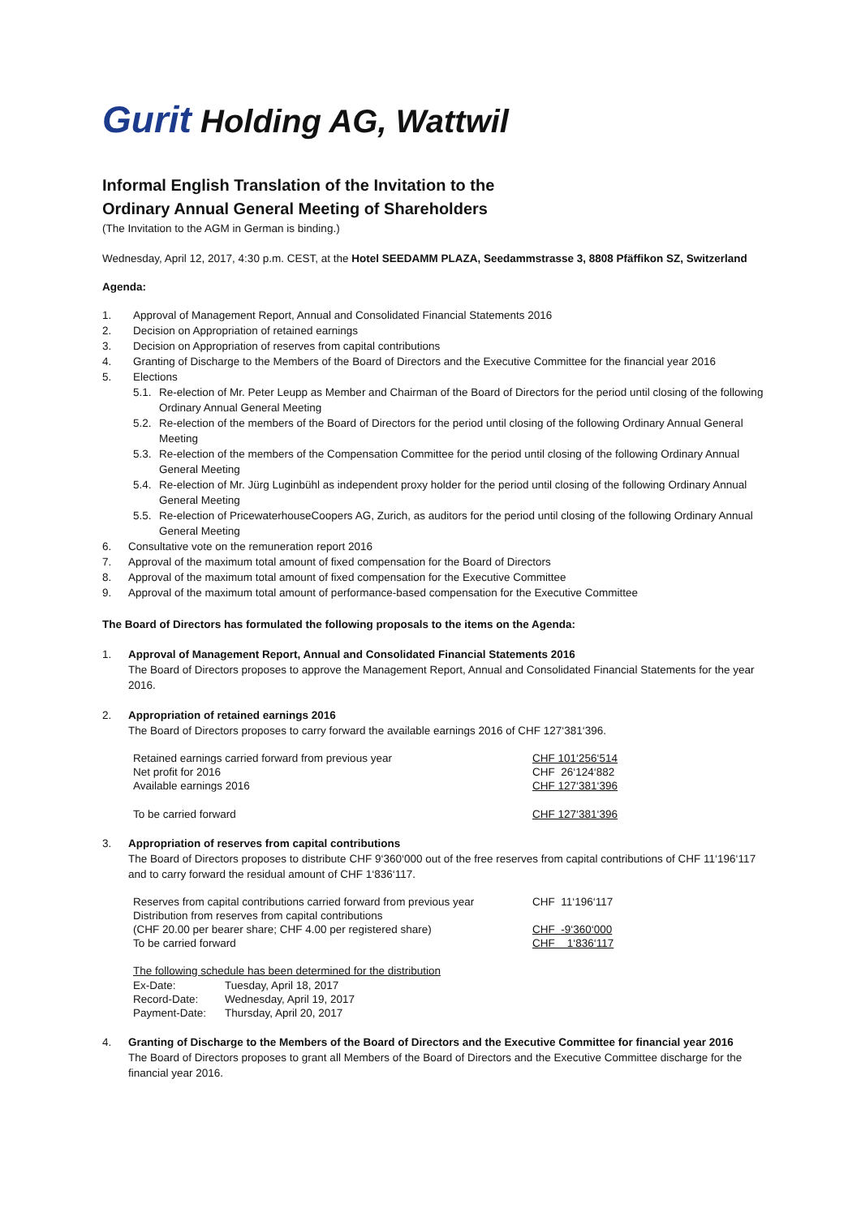Gurit Holding AG, Wattwil
Informal English Translation of the Invitation to the
Ordinary Annual General Meeting of Shareholders
(The Invitation to the AGM in German is binding.)
Wednesday, April 12, 2017, 4:30 p.m. CEST, at the Hotel SEEDAMM PLAZA, Seedammstrasse 3, 8808 Pfäffikon SZ, Switzerland
Agenda:
1. Approval of Management Report, Annual and Consolidated Financial Statements 2016
2. Decision on Appropriation of retained earnings
3. Decision on Appropriation of reserves from capital contributions
4. Granting of Discharge to the Members of the Board of Directors and the Executive Committee for the financial year 2016
5. Elections
5.1. Re-election of Mr. Peter Leupp as Member and Chairman of the Board of Directors for the period until closing of the following Ordinary Annual General Meeting
5.2. Re-election of the members of the Board of Directors for the period until closing of the following Ordinary Annual General Meeting
5.3. Re-election of the members of the Compensation Committee for the period until closing of the following Ordinary Annual General Meeting
5.4. Re-election of Mr. Jürg Luginbühl as independent proxy holder for the period until closing of the following Ordinary Annual General Meeting
5.5. Re-election of PricewaterhouseCoopers AG, Zurich, as auditors for the period until closing of the following Ordinary Annual General Meeting
6. Consultative vote on the remuneration report 2016
7. Approval of the maximum total amount of fixed compensation for the Board of Directors
8. Approval of the maximum total amount of fixed compensation for the Executive Committee
9. Approval of the maximum total amount of performance-based compensation for the Executive Committee
The Board of Directors has formulated the following proposals to the items on the Agenda:
1. Approval of Management Report, Annual and Consolidated Financial Statements 2016
The Board of Directors proposes to approve the Management Report, Annual and Consolidated Financial Statements for the year 2016.
2. Appropriation of retained earnings 2016
The Board of Directors proposes to carry forward the available earnings 2016 of CHF 127‘381‘396.
| Retained earnings carried forward from previous year | CHF 101‘256‘514 |
| Net profit for 2016 | CHF 26‘124‘882 |
| Available earnings 2016 | CHF 127‘381‘396 |
| To be carried forward | CHF 127‘381‘396 |
3. Appropriation of reserves from capital contributions
The Board of Directors proposes to distribute CHF 9‘360‘000 out of the free reserves from capital contributions of CHF 11‘196‘117 and to carry forward the residual amount of CHF 1‘836‘117.
| Reserves from capital contributions carried forward from previous year | CHF 11‘196‘117 |
| Distribution from reserves from capital contributions (CHF 20.00 per bearer share; CHF 4.00 per registered share) | CHF -9‘360‘000 |
| To be carried forward | CHF 1‘836‘117 |
The following schedule has been determined for the distribution
| Ex-Date: | Tuesday, April 18, 2017 |
| Record-Date: | Wednesday, April 19, 2017 |
| Payment-Date: | Thursday, April 20, 2017 |
4. Granting of Discharge to the Members of the Board of Directors and the Executive Committee for financial year 2016
The Board of Directors proposes to grant all Members of the Board of Directors and the Executive Committee discharge for the financial year 2016.